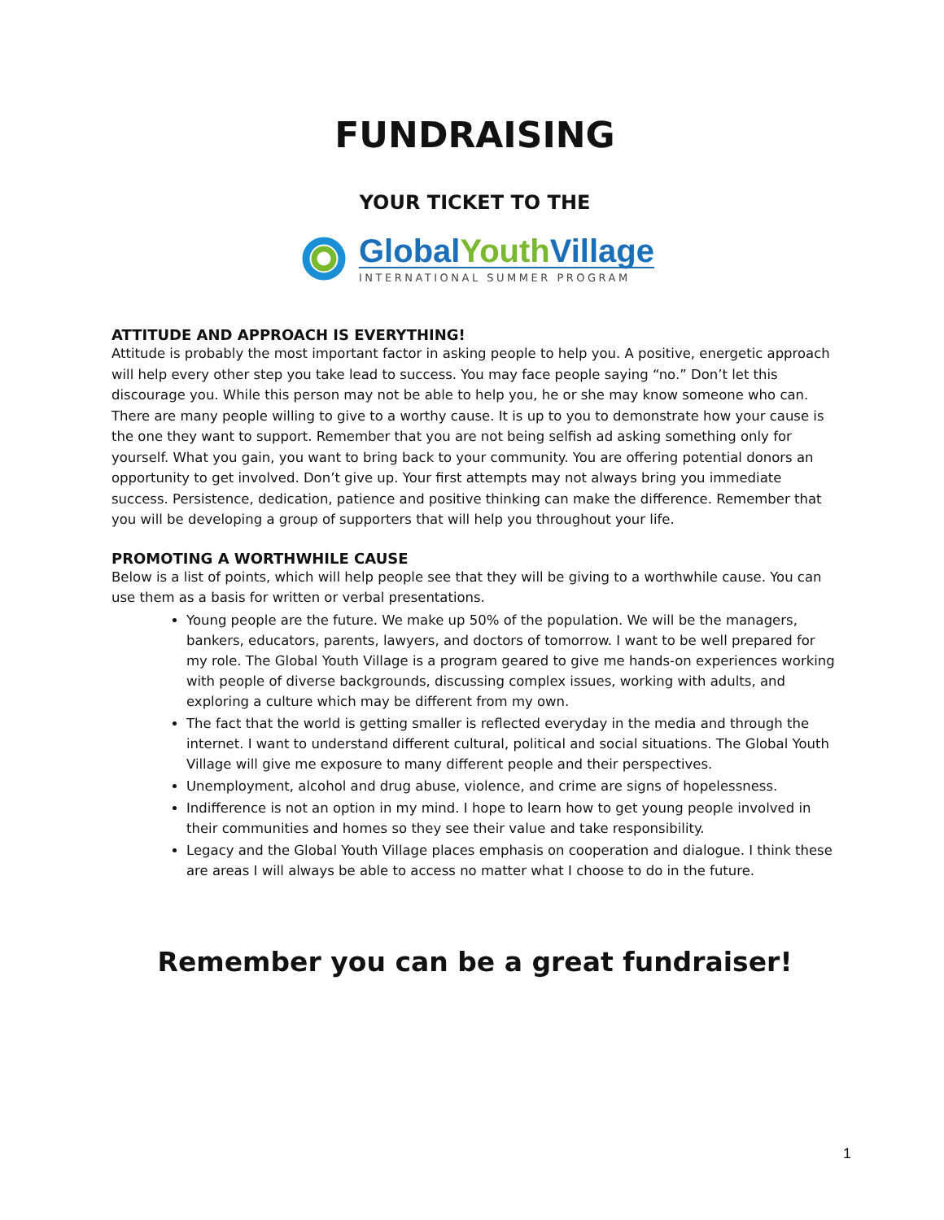FUNDRAISING
YOUR TICKET TO THE
GlobalYouth Village
INTERNATIONAL SUMMER PROGRAM
ATTITUDE AND APPROACH IS EVERYTHING!
Attitude is probably the most important factor in asking people to help you. A positive, energetic approach will help every other step you take lead to success. You may face people saying “no.” Don’t let this discourage you. While this person may not be able to help you, he or she may know someone who can. There are many people willing to give to a worthy cause. It is up to you to demonstrate how your cause is the one they want to support. Remember that you are not being selfish ad asking something only for yourself. What you gain, you want to bring back to your community. You are offering potential donors an opportunity to get involved. Don’t give up. Your first attempts may not always bring you immediate success. Persistence, dedication, patience and positive thinking can make the difference. Remember that you will be developing a group of supporters that will help you throughout your life.
PROMOTING A WORTHWHILE CAUSE
Below is a list of points, which will help people see that they will be giving to a worthwhile cause. You can use them as a basis for written or verbal presentations.
Young people are the future. We make up 50% of the population. We will be the managers, bankers, educators, parents, lawyers, and doctors of tomorrow. I want to be well prepared for my role. The Global Youth Village is a program geared to give me hands-on experiences working with people of diverse backgrounds, discussing complex issues, working with adults, and exploring a culture which may be different from my own.
The fact that the world is getting smaller is reflected everyday in the media and through the internet. I want to understand different cultural, political and social situations. The Global Youth Village will give me exposure to many different people and their perspectives.
Unemployment, alcohol and drug abuse, violence, and crime are signs of hopelessness.
Indifference is not an option in my mind. I hope to learn how to get young people involved in their communities and homes so they see their value and take responsibility.
Legacy and the Global Youth Village places emphasis on cooperation and dialogue. I think these are areas I will always be able to access no matter what I choose to do in the future.
Remember you can be a great fundraiser!
1